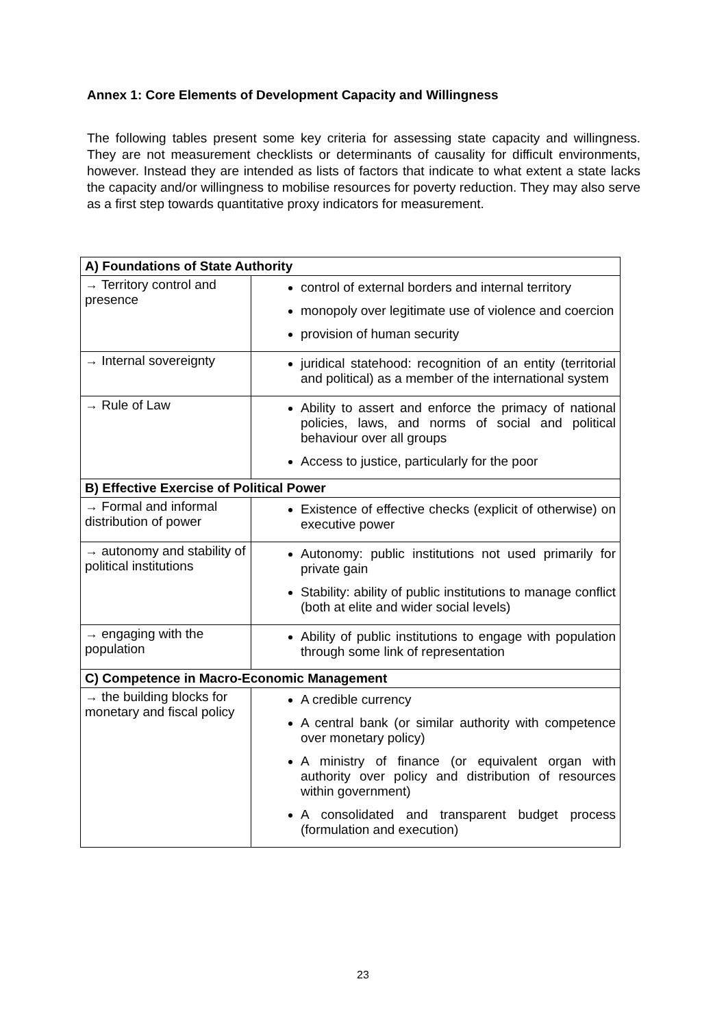Annex 1: Core Elements of Development Capacity and Willingness
The following tables present some key criteria for assessing state capacity and willingness. They are not measurement checklists or determinants of causality for difficult environments, however. Instead they are intended as lists of factors that indicate to what extent a state lacks the capacity and/or willingness to mobilise resources for poverty reduction. They may also serve as a first step towards quantitative proxy indicators for measurement.
| A) Foundations of State Authority | |
| --- | --- |
| → Territory control and presence | control of external borders and internal territory monopoly over legitimate use of violence and coercion provision of human security |
| → Internal sovereignty | juridical statehood: recognition of an entity (territorial and political) as a member of the international system |
| → Rule of Law | Ability to assert and enforce the primacy of national policies, laws, and norms of social and political behaviour over all groups Access to justice, particularly for the poor |
| B) Effective Exercise of Political Power | |
| → Formal and informal distribution of power | Existence of effective checks (explicit of otherwise) on executive power |
| → autonomy and stability of political institutions | Autonomy: public institutions not used primarily for private gain Stability: ability of public institutions to manage conflict (both at elite and wider social levels) |
| → engaging with the population | Ability of public institutions to engage with population through some link of representation |
| C) Competence in Macro-Economic Management | |
| → the building blocks for monetary and fiscal policy | A credible currency A central bank (or similar authority with competence over monetary policy) A ministry of finance (or equivalent organ with authority over policy and distribution of resources within government) A consolidated and transparent budget process (formulation and execution) |
23